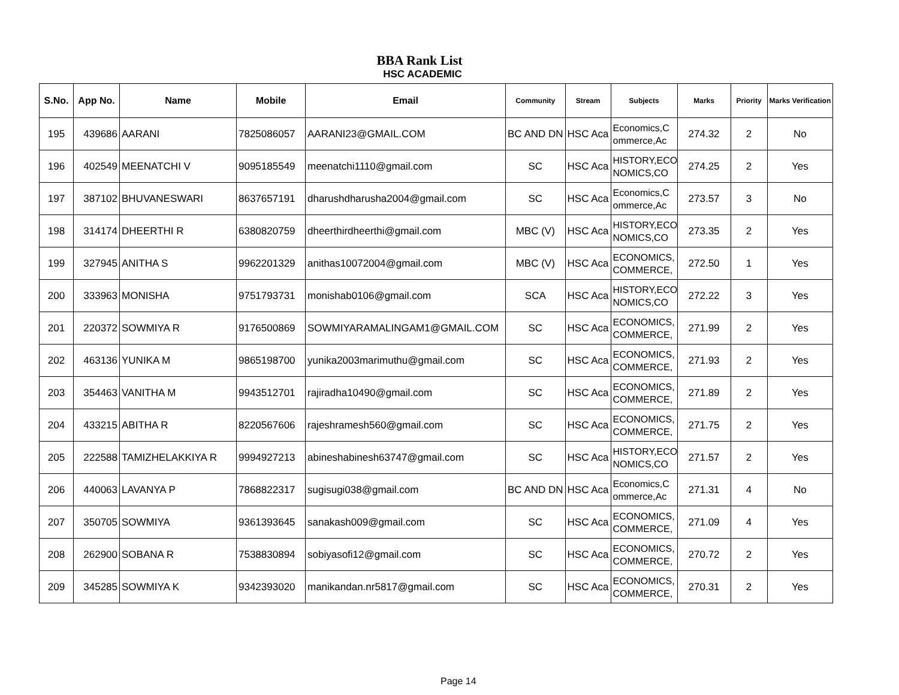BBA Rank List
HSC ACADEMIC
| S.No. | App No. | Name | Mobile | Email | Community | Stream | Subjects | Marks | Priority | Marks Verification |
| --- | --- | --- | --- | --- | --- | --- | --- | --- | --- | --- |
| 195 | 439686 | AARANI | 7825086057 | AARANI23@GMAIL.COM | BC AND DN | HSC Aca | Economics,C ommerce,Ac | 274.32 | 2 | No |
| 196 | 402549 | MEENATCHI V | 9095185549 | meenatchi1110@gmail.com | SC | HSC Aca | HISTORY,ECO NOMICS,CO | 274.25 | 2 | Yes |
| 197 | 387102 | BHUVANESWARI | 8637657191 | dharushdharusha2004@gmail.com | SC | HSC Aca | Economics,C ommerce,Ac | 273.57 | 3 | No |
| 198 | 314174 | DHEERTHI R | 6380820759 | dheerthirdheerthi@gmail.com | MBC (V) | HSC Aca | HISTORY,ECO NOMICS,CO | 273.35 | 2 | Yes |
| 199 | 327945 | ANITHA S | 9962201329 | anithas10072004@gmail.com | MBC (V) | HSC Aca | ECONOMICS, COMMERCE, | 272.50 | 1 | Yes |
| 200 | 333963 | MONISHA | 9751793731 | monishab0106@gmail.com | SCA | HSC Aca | HISTORY,ECO NOMICS,CO | 272.22 | 3 | Yes |
| 201 | 220372 | SOWMIYA R | 9176500869 | SOWMIYARAMALINGAM1@GMAIL.COM | SC | HSC Aca | ECONOMICS, COMMERCE, | 271.99 | 2 | Yes |
| 202 | 463136 | YUNIKA M | 9865198700 | yunika2003marimuthu@gmail.com | SC | HSC Aca | ECONOMICS, COMMERCE, | 271.93 | 2 | Yes |
| 203 | 354463 | VANITHA M | 9943512701 | rajiradha10490@gmail.com | SC | HSC Aca | ECONOMICS, COMMERCE, | 271.89 | 2 | Yes |
| 204 | 433215 | ABITHA R | 8220567606 | rajeshramesh560@gmail.com | SC | HSC Aca | ECONOMICS, COMMERCE, | 271.75 | 2 | Yes |
| 205 | 222588 | TAMIZHELAKKIYA R | 9994927213 | abineshabinesh63747@gmail.com | SC | HSC Aca | HISTORY,ECO NOMICS,CO | 271.57 | 2 | Yes |
| 206 | 440063 | LAVANYA P | 7868822317 | sugisugi038@gmail.com | BC AND DN | HSC Aca | Economics,C ommerce,Ac | 271.31 | 4 | No |
| 207 | 350705 | SOWMIYA | 9361393645 | sanakash009@gmail.com | SC | HSC Aca | ECONOMICS, COMMERCE, | 271.09 | 4 | Yes |
| 208 | 262900 | SOBANA R | 7538830894 | sobiyasofi12@gmail.com | SC | HSC Aca | ECONOMICS, COMMERCE, | 270.72 | 2 | Yes |
| 209 | 345285 | SOWMIYA K | 9342393020 | manikandan.nr5817@gmail.com | SC | HSC Aca | ECONOMICS, COMMERCE, | 270.31 | 2 | Yes |
Page 14